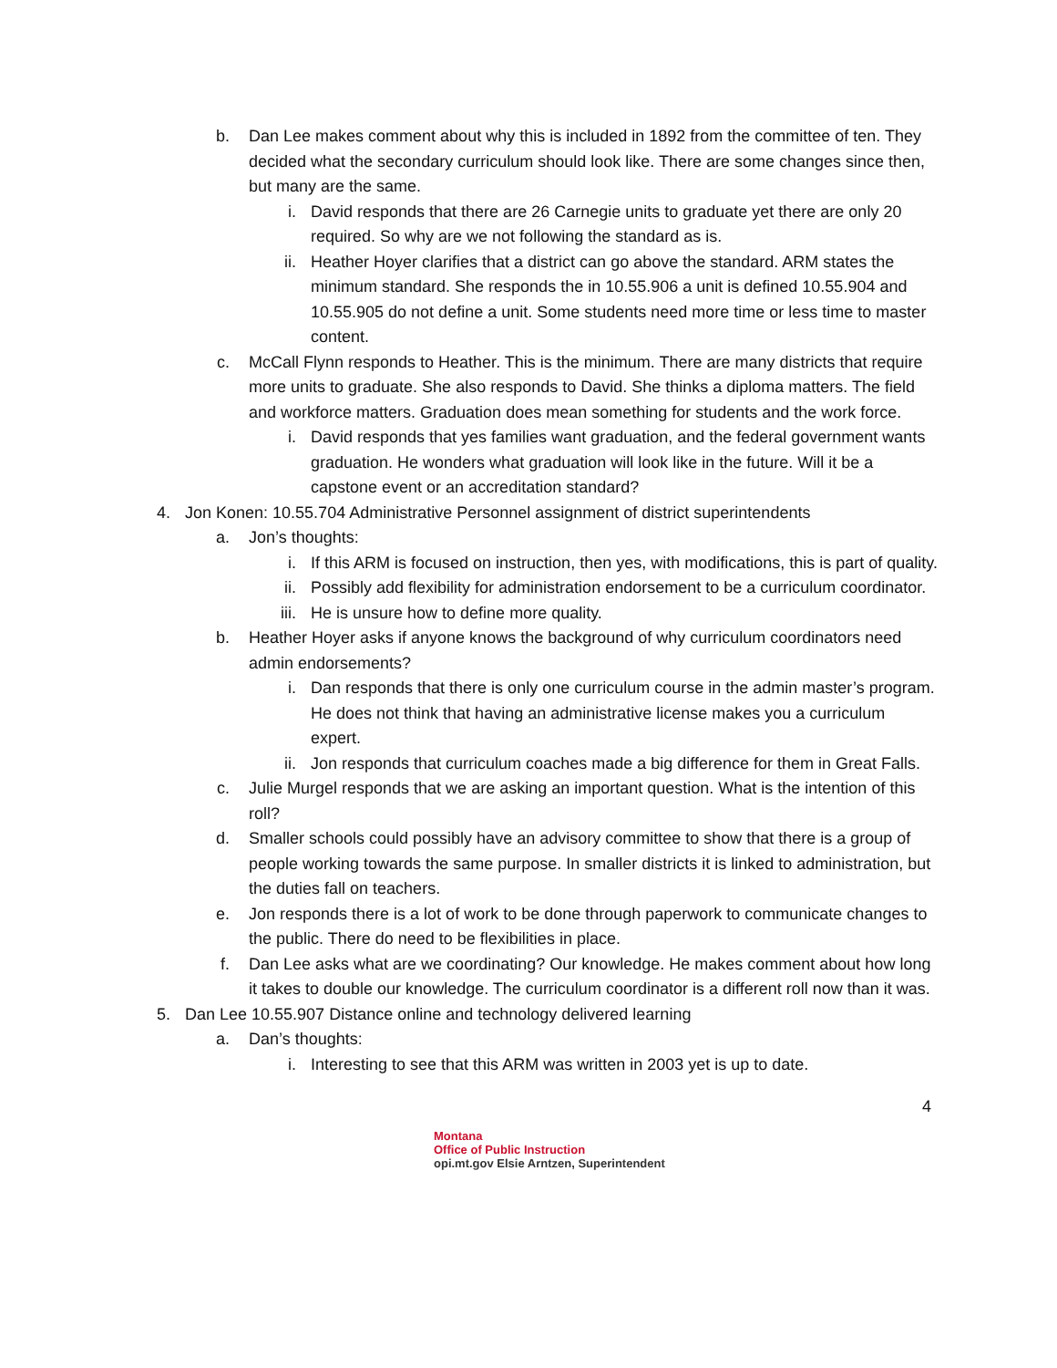b. Dan Lee makes comment about why this is included in 1892 from the committee of ten. They decided what the secondary curriculum should look like. There are some changes since then, but many are the same.
i. David responds that there are 26 Carnegie units to graduate yet there are only 20 required. So why are we not following the standard as is.
ii.
Heather Hoyer clarifies that a district can go above the standard. ARM states the minimum standard. She responds the in 10.55.906 a unit is defined 10.55.904 and 10.55.905 do not define a unit. Some students need more time or less time to master content.
c. McCall Flynn responds to Heather. This is the minimum. There are many districts that require more units to graduate. She also responds to David. She thinks a diploma matters. The field and workforce matters. Graduation does mean something for students and the work force.
i. David responds that yes families want graduation, and the federal government wants graduation. He wonders what graduation will look like in the future. Will it be a capstone event or an accreditation standard?
4. Jon Konen: 10.55.704 Administrative Personnel assignment of district superintendents
a. Jon’s thoughts:
i. If this ARM is focused on instruction, then yes, with modifications, this is part of quality.
ii.
Possibly add flexibility for administration endorsement to be a curriculum coordinator.
iii.
He is unsure how to define more quality.
b. Heather Hoyer asks if anyone knows the background of why curriculum coordinators need admin endorsements?
i. Dan responds that there is only one curriculum course in the admin master’s program. He does not think that having an administrative license makes you a curriculum expert.
ii.
Jon responds that curriculum coaches made a big difference for them in Great Falls.
c. Julie Murgel responds that we are asking an important question. What is the intention of this roll?
d. Smaller schools could possibly have an advisory committee to show that there is a group of people working towards the same purpose. In smaller districts it is linked to administration, but the duties fall on teachers.
e. Jon responds there is a lot of work to be done through paperwork to communicate changes to the public. There do need to be flexibilities in place.
f. Dan Lee asks what are we coordinating? Our knowledge. He makes comment about how long it takes to double our knowledge. The curriculum coordinator is a different roll now than it was.
5. Dan Lee 10.55.907 Distance online and technology delivered learning
a. Dan’s thoughts:
i. Interesting to see that this ARM was written in 2003 yet is up to date.
4
Montana
Office of Public Instruction
opi.mt.gov Elsie Arntzen, Superintendent